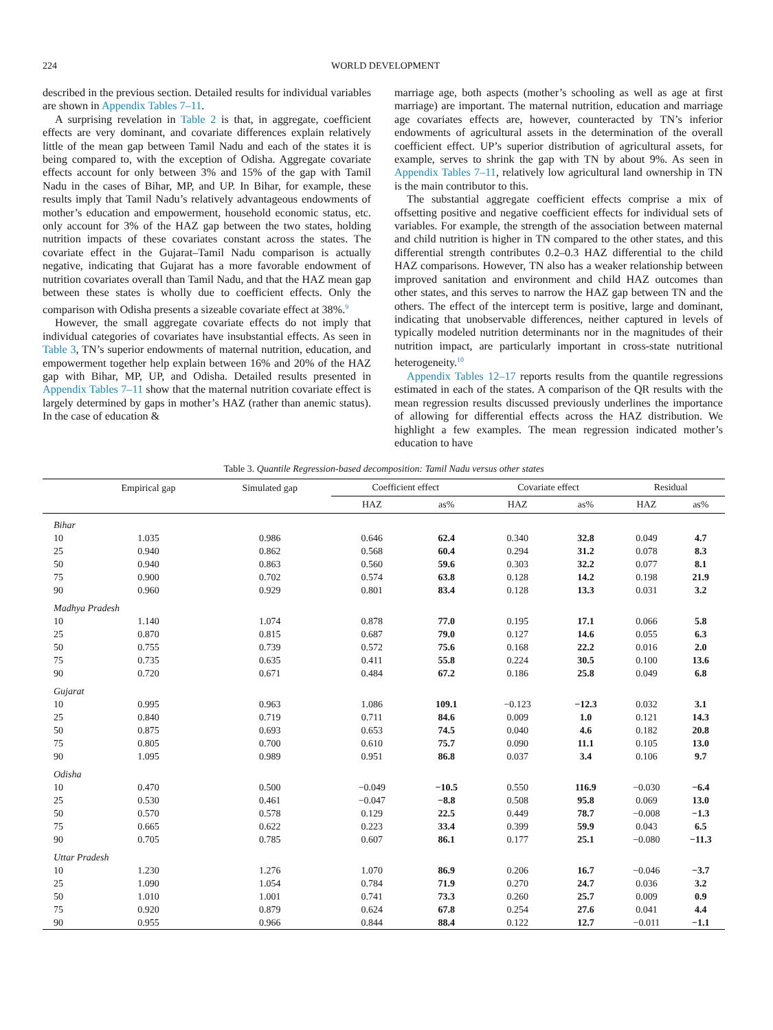224 WORLD DEVELOPMENT
described in the previous section. Detailed results for individual variables are shown in Appendix Tables 7–11.
A surprising revelation in Table 2 is that, in aggregate, coefficient effects are very dominant, and covariate differences explain relatively little of the mean gap between Tamil Nadu and each of the states it is being compared to, with the exception of Odisha. Aggregate covariate effects account for only between 3% and 15% of the gap with Tamil Nadu in the cases of Bihar, MP, and UP. In Bihar, for example, these results imply that Tamil Nadu’s relatively advantageous endowments of mother’s education and empowerment, household economic status, etc. only account for 3% of the HAZ gap between the two states, holding nutrition impacts of these covariates constant across the states. The covariate effect in the Gujarat–Tamil Nadu comparison is actually negative, indicating that Gujarat has a more favorable endowment of nutrition covariates overall than Tamil Nadu, and that the HAZ mean gap between these states is wholly due to coefficient effects. Only the comparison with Odisha presents a sizeable covariate effect at 38%.<sup>9</sup>
However, the small aggregate covariate effects do not imply that individual categories of covariates have insubstantial effects. As seen in Table 3, TN’s superior endowments of maternal nutrition, education, and empowerment together help explain between 16% and 20% of the HAZ gap with Bihar, MP, UP, and Odisha. Detailed results presented in Appendix Tables 7–11 show that the maternal nutrition covariate effect is largely determined by gaps in mother’s HAZ (rather than anemic status). In the case of education &
marriage age, both aspects (mother’s schooling as well as age at first marriage) are important. The maternal nutrition, education and marriage age covariates effects are, however, counteracted by TN’s inferior endowments of agricultural assets in the determination of the overall coefficient effect. UP’s superior distribution of agricultural assets, for example, serves to shrink the gap with TN by about 9%. As seen in Appendix Tables 7–11, relatively low agricultural land ownership in TN is the main contributor to this.
The substantial aggregate coefficient effects comprise a mix of offsetting positive and negative coefficient effects for individual sets of variables. For example, the strength of the association between maternal and child nutrition is higher in TN compared to the other states, and this differential strength contributes 0.2–0.3 HAZ differential to the child HAZ comparisons. However, TN also has a weaker relationship between improved sanitation and environment and child HAZ outcomes than other states, and this serves to narrow the HAZ gap between TN and the others. The effect of the intercept term is positive, large and dominant, indicating that unobservable differences, neither captured in levels of typically modeled nutrition determinants nor in the magnitudes of their nutrition impact, are particularly important in cross-state nutritional heterogeneity.<sup>10</sup>
Appendix Tables 12–17 reports results from the quantile regressions estimated in each of the states. A comparison of the QR results with the mean regression results discussed previously underlines the importance of allowing for differential effects across the HAZ distribution. We highlight a few examples. The mean regression indicated mother’s education to have
Table 3. Quantile Regression-based decomposition: Tamil Nadu versus other states
| | Empirical gap | Simulated gap | Coefficient effect | | Covariate effect | | Residual | |
| --- | --- | --- | --- | --- | --- | --- | --- | --- |
| | | | HAZ | as% | HAZ | as% | HAZ | as% |
| Bihar | | | | | | | | |
| 10 | 1.035 | 0.986 | 0.646 | 62.4 | 0.340 | 32.8 | 0.049 | 4.7 |
| 25 | 0.940 | 0.862 | 0.568 | 60.4 | 0.294 | 31.2 | 0.078 | 8.3 |
| 50 | 0.940 | 0.863 | 0.560 | 59.6 | 0.303 | 32.2 | 0.077 | 8.1 |
| 75 | 0.900 | 0.702 | 0.574 | 63.8 | 0.128 | 14.2 | 0.198 | 21.9 |
| 90 | 0.960 | 0.929 | 0.801 | 83.4 | 0.128 | 13.3 | 0.031 | 3.2 |
| Madhya Pradesh | | | | | | | | |
| 10 | 1.140 | 1.074 | 0.878 | 77.0 | 0.195 | 17.1 | 0.066 | 5.8 |
| 25 | 0.870 | 0.815 | 0.687 | 79.0 | 0.127 | 14.6 | 0.055 | 6.3 |
| 50 | 0.755 | 0.739 | 0.572 | 75.6 | 0.168 | 22.2 | 0.016 | 2.0 |
| 75 | 0.735 | 0.635 | 0.411 | 55.8 | 0.224 | 30.5 | 0.100 | 13.6 |
| 90 | 0.720 | 0.671 | 0.484 | 67.2 | 0.186 | 25.8 | 0.049 | 6.8 |
| Gujarat | | | | | | | | |
| 10 | 0.995 | 0.963 | 1.086 | 109.1 | −0.123 | −12.3 | 0.032 | 3.1 |
| 25 | 0.840 | 0.719 | 0.711 | 84.6 | 0.009 | 1.0 | 0.121 | 14.3 |
| 50 | 0.875 | 0.693 | 0.653 | 74.5 | 0.040 | 4.6 | 0.182 | 20.8 |
| 75 | 0.805 | 0.700 | 0.610 | 75.7 | 0.090 | 11.1 | 0.105 | 13.0 |
| 90 | 1.095 | 0.989 | 0.951 | 86.8 | 0.037 | 3.4 | 0.106 | 9.7 |
| Odisha | | | | | | | | |
| 10 | 0.470 | 0.500 | −0.049 | −10.5 | 0.550 | 116.9 | −0.030 | −6.4 |
| 25 | 0.530 | 0.461 | −0.047 | −8.8 | 0.508 | 95.8 | 0.069 | 13.0 |
| 50 | 0.570 | 0.578 | 0.129 | 22.5 | 0.449 | 78.7 | −0.008 | −1.3 |
| 75 | 0.665 | 0.622 | 0.223 | 33.4 | 0.399 | 59.9 | 0.043 | 6.5 |
| 90 | 0.705 | 0.785 | 0.607 | 86.1 | 0.177 | 25.1 | −0.080 | −11.3 |
| Uttar Pradesh | | | | | | | | |
| 10 | 1.230 | 1.276 | 1.070 | 86.9 | 0.206 | 16.7 | −0.046 | −3.7 |
| 25 | 1.090 | 1.054 | 0.784 | 71.9 | 0.270 | 24.7 | 0.036 | 3.2 |
| 50 | 1.010 | 1.001 | 0.741 | 73.3 | 0.260 | 25.7 | 0.009 | 0.9 |
| 75 | 0.920 | 0.879 | 0.624 | 67.8 | 0.254 | 27.6 | 0.041 | 4.4 |
| 90 | 0.955 | 0.966 | 0.844 | 88.4 | 0.122 | 12.7 | −0.011 | −1.1 |